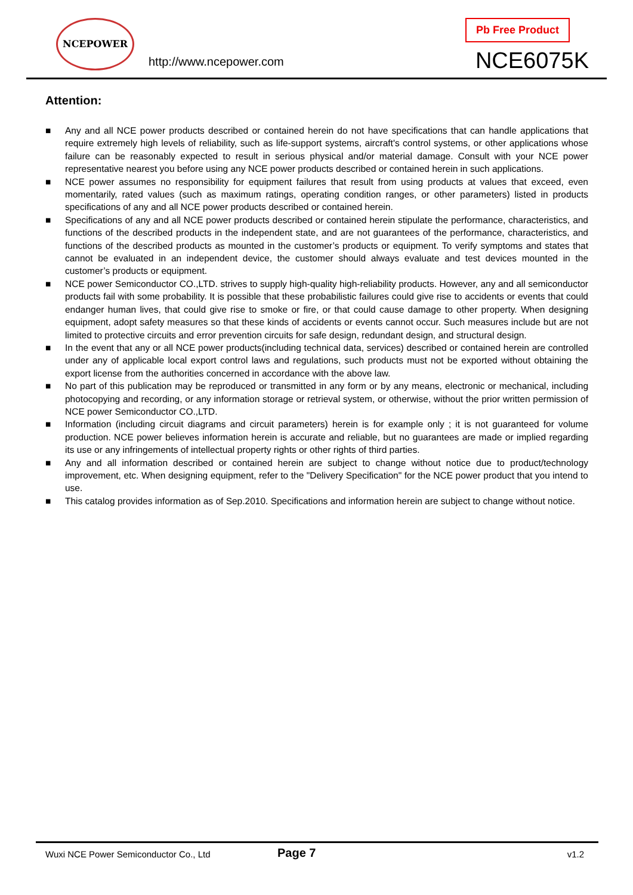NCEPOWER
http://www.ncepower.com
Pb Free Product
NCE6075K
Attention:
■ Any and all NCE power products described or contained herein do not have specifications that can handle applications that require extremely high levels of reliability, such as life-support systems, aircraft's control systems, or other applications whose failure can be reasonably expected to result in serious physical and/or material damage. Consult with your NCE power representative nearest you before using any NCE power products described or contained herein in such applications.
■ NCE power assumes no responsibility for equipment failures that result from using products at values that exceed, even momentarily, rated values (such as maximum ratings, operating condition ranges, or other parameters) listed in products specifications of any and all NCE power products described or contained herein.
■ Specifications of any and all NCE power products described or contained herein stipulate the performance, characteristics, and functions of the described products in the independent state, and are not guarantees of the performance, characteristics, and functions of the described products as mounted in the customer’s products or equipment. To verify symptoms and states that cannot be evaluated in an independent device, the customer should always evaluate and test devices mounted in the customer’s products or equipment.
■ NCE power Semiconductor CO.,LTD. strives to supply high-quality high-reliability products. However, any and all semiconductor products fail with some probability. It is possible that these probabilistic failures could give rise to accidents or events that could endanger human lives, that could give rise to smoke or fire, or that could cause damage to other property. When designing equipment, adopt safety measures so that these kinds of accidents or events cannot occur. Such measures include but are not limited to protective circuits and error prevention circuits for safe design, redundant design, and structural design.
■ In the event that any or all NCE power products(including technical data, services) described or contained herein are controlled under any of applicable local export control laws and regulations, such products must not be exported without obtaining the export license from the authorities concerned in accordance with the above law.
■ No part of this publication may be reproduced or transmitted in any form or by any means, electronic or mechanical, including photocopying and recording, or any information storage or retrieval system, or otherwise, without the prior written permission of NCE power Semiconductor CO.,LTD.
■ Information (including circuit diagrams and circuit parameters) herein is for example only ; it is not guaranteed for volume production. NCE power believes information herein is accurate and reliable, but no guarantees are made or implied regarding its use or any infringements of intellectual property rights or other rights of third parties.
■ Any and all information described or contained herein are subject to change without notice due to product/technology improvement, etc. When designing equipment, refer to the "Delivery Specification" for the NCE power product that you intend to use.
■ This catalog provides information as of Sep.2010. Specifications and information herein are subject to change without notice.
Wuxi NCE Power Semiconductor Co., Ltd
Page 7 v1.2